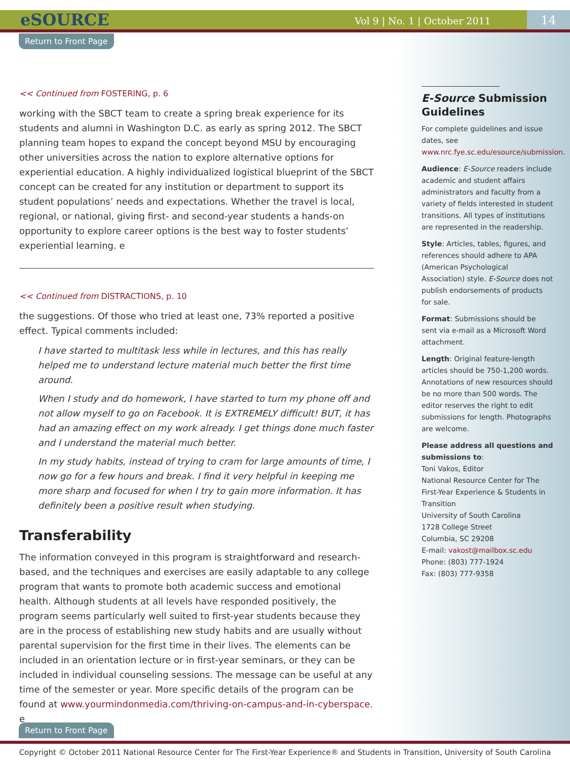eSOURCE Vol 9 | No. 1 | October 2011 14
Return to Front Page
<< Continued from FOSTERING, p. 6
working with the SBCT team to create a spring break experience for its students and alumni in Washington D.C. as early as spring 2012. The SBCT planning team hopes to expand the concept beyond MSU by encouraging other universities across the nation to explore alternative options for experiential education. A highly individualized logistical blueprint of the SBCT concept can be created for any institution or department to support its student populations’ needs and expectations. Whether the travel is local, regional, or national, giving first- and second-year students a hands-on opportunity to explore career options is the best way to foster students’ experiential learning. e
<< Continued from DISTRACTIONS, p. 10
the suggestions. Of those who tried at least one, 73% reported a positive effect. Typical comments included:
I have started to multitask less while in lectures, and this has really helped me to understand lecture material much better the first time around.
When I study and do homework, I have started to turn my phone off and not allow myself to go on Facebook. It is EXTREMELY difficult! BUT, it has had an amazing effect on my work already. I get things done much faster and I understand the material much better.
In my study habits, instead of trying to cram for large amounts of time, I now go for a few hours and break. I find it very helpful in keeping me more sharp and focused for when I try to gain more information. It has definitely been a positive result when studying.
Transferability
The information conveyed in this program is straightforward and research-based, and the techniques and exercises are easily adaptable to any college program that wants to promote both academic success and emotional health. Although students at all levels have responded positively, the program seems particularly well suited to first-year students because they are in the process of establishing new study habits and are usually without parental supervision for the first time in their lives. The elements can be included in an orientation lecture or in first-year seminars, or they can be included in individual counseling sessions. The message can be useful at any time of the semester or year. More specific details of the program can be found at www.yourmindonmedia.com/thriving-on-campus-and-in-cyberspace. e
E-Source Submission Guidelines
For complete guidelines and issue dates, see www.nrc.fye.sc.edu/esource/submission.
Audience: E-Source readers include academic and student affairs administrators and faculty from a variety of fields interested in student transitions. All types of institutions are represented in the readership.
Style: Articles, tables, figures, and references should adhere to APA (American Psychological Association) style. E-Source does not publish endorsements of products for sale.
Format: Submissions should be sent via e-mail as a Microsoft Word attachment.
Length: Original feature-length articles should be 750-1,200 words. Annotations of new resources should be no more than 500 words. The editor reserves the right to edit submissions for length. Photographs are welcome.
Please address all questions and submissions to:
Toni Vakos, Editor
National Resource Center for The First-Year Experience & Students in Transition
University of South Carolina
1728 College Street
Columbia, SC 29208
E-mail: vakost@mailbox.sc.edu
Phone: (803) 777-1924
Fax: (803) 777-9358
Return to Front Page
Copyright © October 2011 National Resource Center for The First-Year Experience® and Students in Transition, University of South Carolina